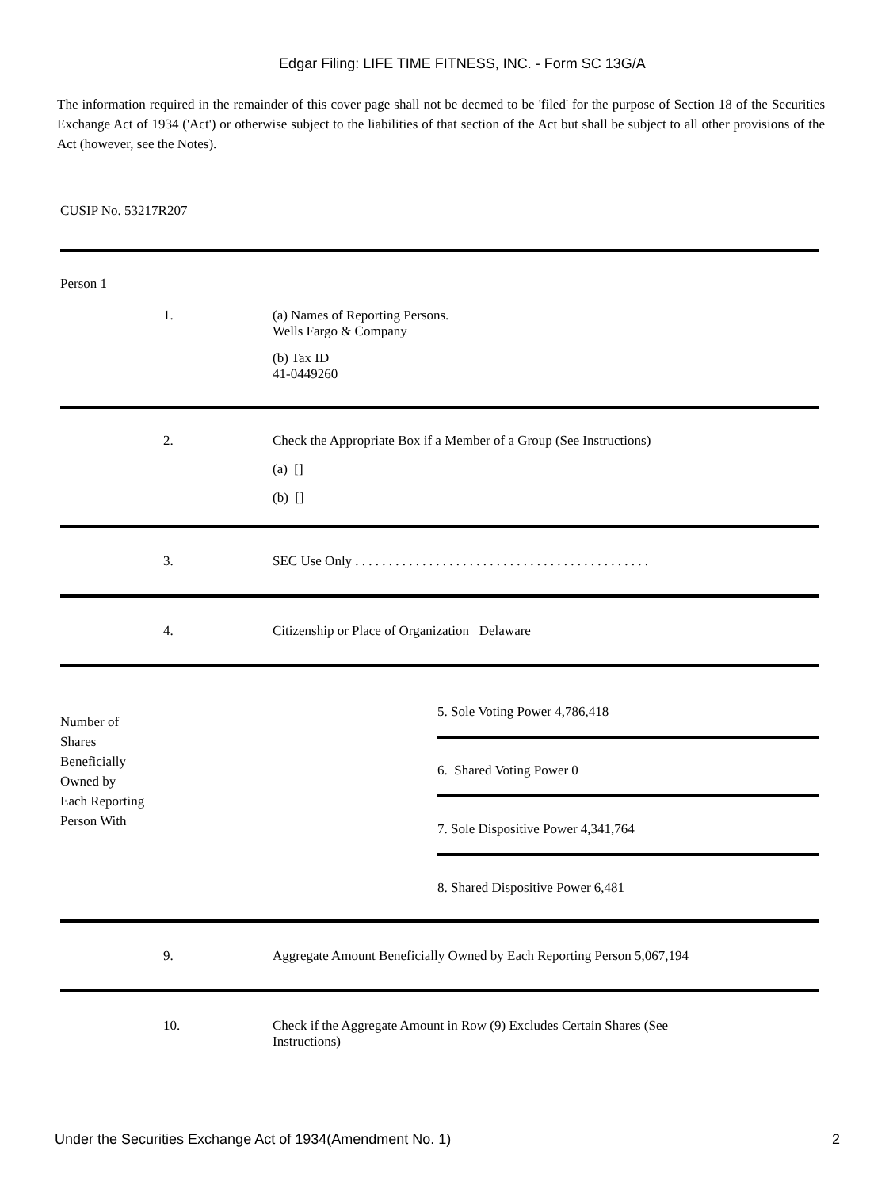Edgar Filing: LIFE TIME FITNESS, INC. - Form SC 13G/A
The information required in the remainder of this cover page shall not be deemed to be 'filed' for the purpose of Section 18 of the Securities Exchange Act of 1934 ('Act') or otherwise subject to the liabilities of that section of the Act but shall be subject to all other provisions of the Act (however, see the Notes).
CUSIP No. 53217R207
Person 1
| 1. | (a) Names of Reporting Persons. Wells Fargo & Company (b) Tax ID 41-0449260 |
| 2. | Check the Appropriate Box if a Member of a Group (See Instructions) (a) [] (b) [] |
| 3. | SEC Use Only . . . . . . . . . . . . . . . . . . . . . . . . . . . . . . . . . . . . . . . . . . . . |
| 4. | Citizenship or Place of Organization Delaware |
| Number of Shares Beneficially Owned by Each Reporting Person With | 5. Sole Voting Power 4,786,418 6. Shared Voting Power 0 7. Sole Dispositive Power 4,341,764 8. Shared Dispositive Power 6,481 |
| 9. | Aggregate Amount Beneficially Owned by Each Reporting Person 5,067,194 |
| 10. | Check if the Aggregate Amount in Row (9) Excludes Certain Shares (See Instructions) |
Under the Securities Exchange Act of 1934(Amendment No. 1) 2